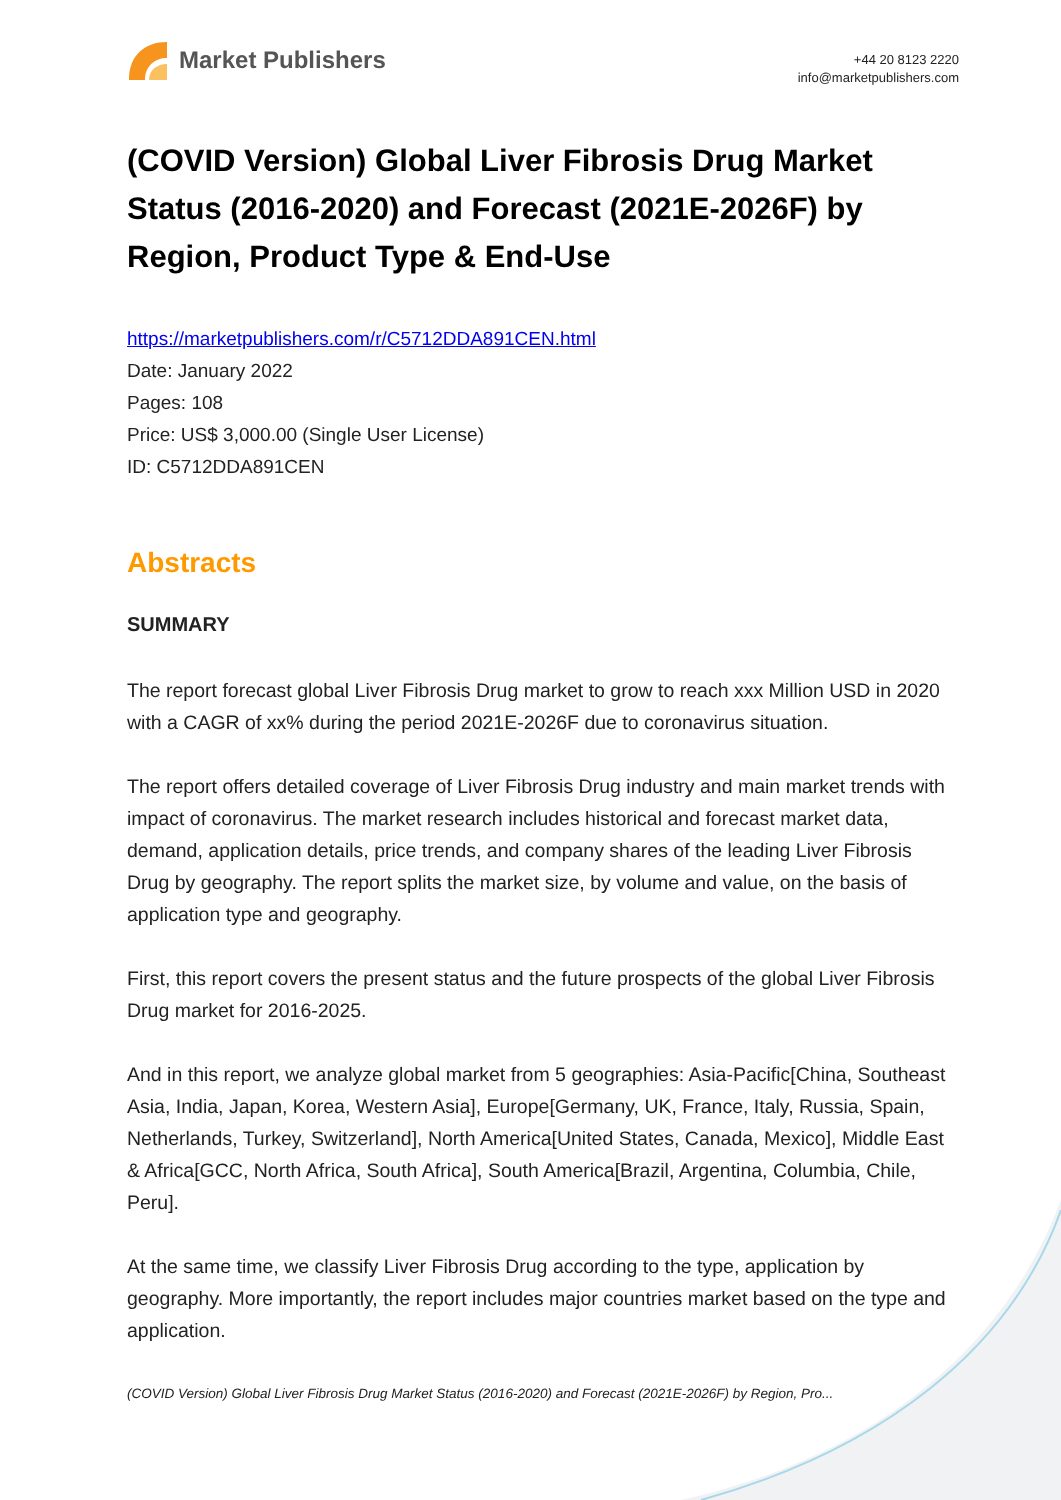Market Publishers
+44 20 8123 2220
info@marketpublishers.com
(COVID Version) Global Liver Fibrosis Drug Market Status (2016-2020) and Forecast (2021E-2026F) by Region, Product Type & End-Use
https://marketpublishers.com/r/C5712DDA891CEN.html
Date: January 2022
Pages: 108
Price: US$ 3,000.00 (Single User License)
ID: C5712DDA891CEN
Abstracts
SUMMARY
The report forecast global Liver Fibrosis Drug market to grow to reach xxx Million USD in 2020 with a CAGR of xx% during the period 2021E-2026F due to coronavirus situation.
The report offers detailed coverage of Liver Fibrosis Drug industry and main market trends with impact of coronavirus. The market research includes historical and forecast market data, demand, application details, price trends, and company shares of the leading Liver Fibrosis Drug by geography. The report splits the market size, by volume and value, on the basis of application type and geography.
First, this report covers the present status and the future prospects of the global Liver Fibrosis Drug market for 2016-2025.
And in this report, we analyze global market from 5 geographies: Asia-Pacific[China, Southeast Asia, India, Japan, Korea, Western Asia], Europe[Germany, UK, France, Italy, Russia, Spain, Netherlands, Turkey, Switzerland], North America[United States, Canada, Mexico], Middle East & Africa[GCC, North Africa, South Africa], South America[Brazil, Argentina, Columbia, Chile, Peru].
At the same time, we classify Liver Fibrosis Drug according to the type, application by geography. More importantly, the report includes major countries market based on the type and application.
(COVID Version) Global Liver Fibrosis Drug Market Status (2016-2020) and Forecast (2021E-2026F) by Region, Pro...